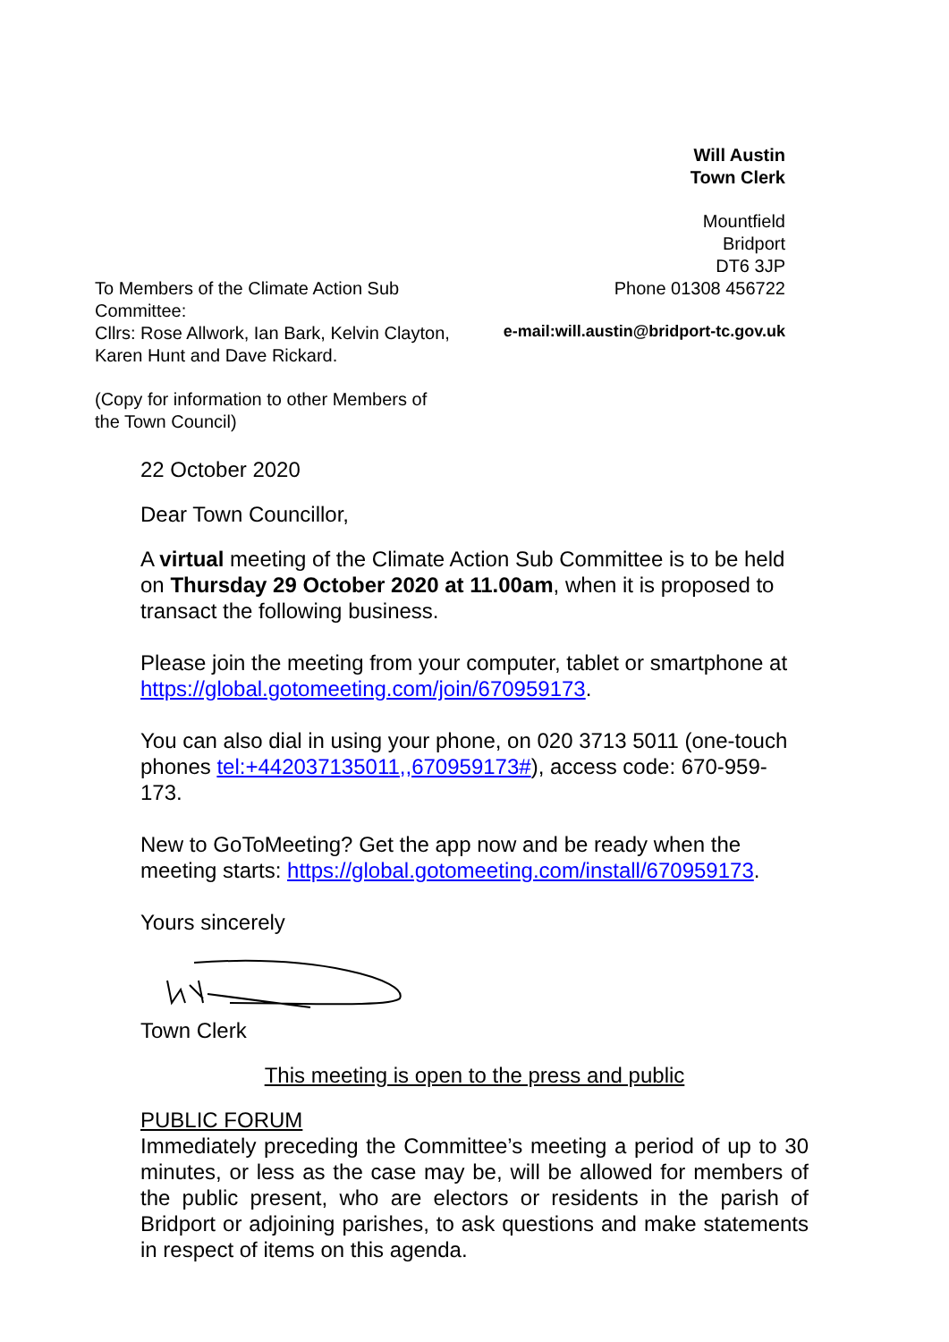Will Austin
Town Clerk
Mountfield
Bridport
DT6 3JP
Phone 01308 456722
e-mail:will.austin@bridport-tc.gov.uk
To Members of the Climate Action Sub Committee:
Cllrs: Rose Allwork, Ian Bark, Kelvin Clayton, Karen Hunt and Dave Rickard.
(Copy for information to other Members of the Town Council)
22 October 2020
Dear Town Councillor,
A virtual meeting of the Climate Action Sub Committee is to be held on Thursday 29 October 2020 at 11.00am, when it is proposed to transact the following business.
Please join the meeting from your computer, tablet or smartphone at https://global.gotomeeting.com/join/670959173.
You can also dial in using your phone, on 020 3713 5011 (one-touch phones tel:+442037135011,,670959173#), access code: 670-959-173.
New to GoToMeeting? Get the app now and be ready when the meeting starts: https://global.gotomeeting.com/install/670959173.
Yours sincerely
Town Clerk
This meeting is open to the press and public
PUBLIC FORUM
Immediately preceding the Committee’s meeting a period of up to 30 minutes, or less as the case may be, will be allowed for members of the public present, who are electors or residents in the parish of Bridport or adjoining parishes, to ask questions and make statements in respect of items on this agenda.